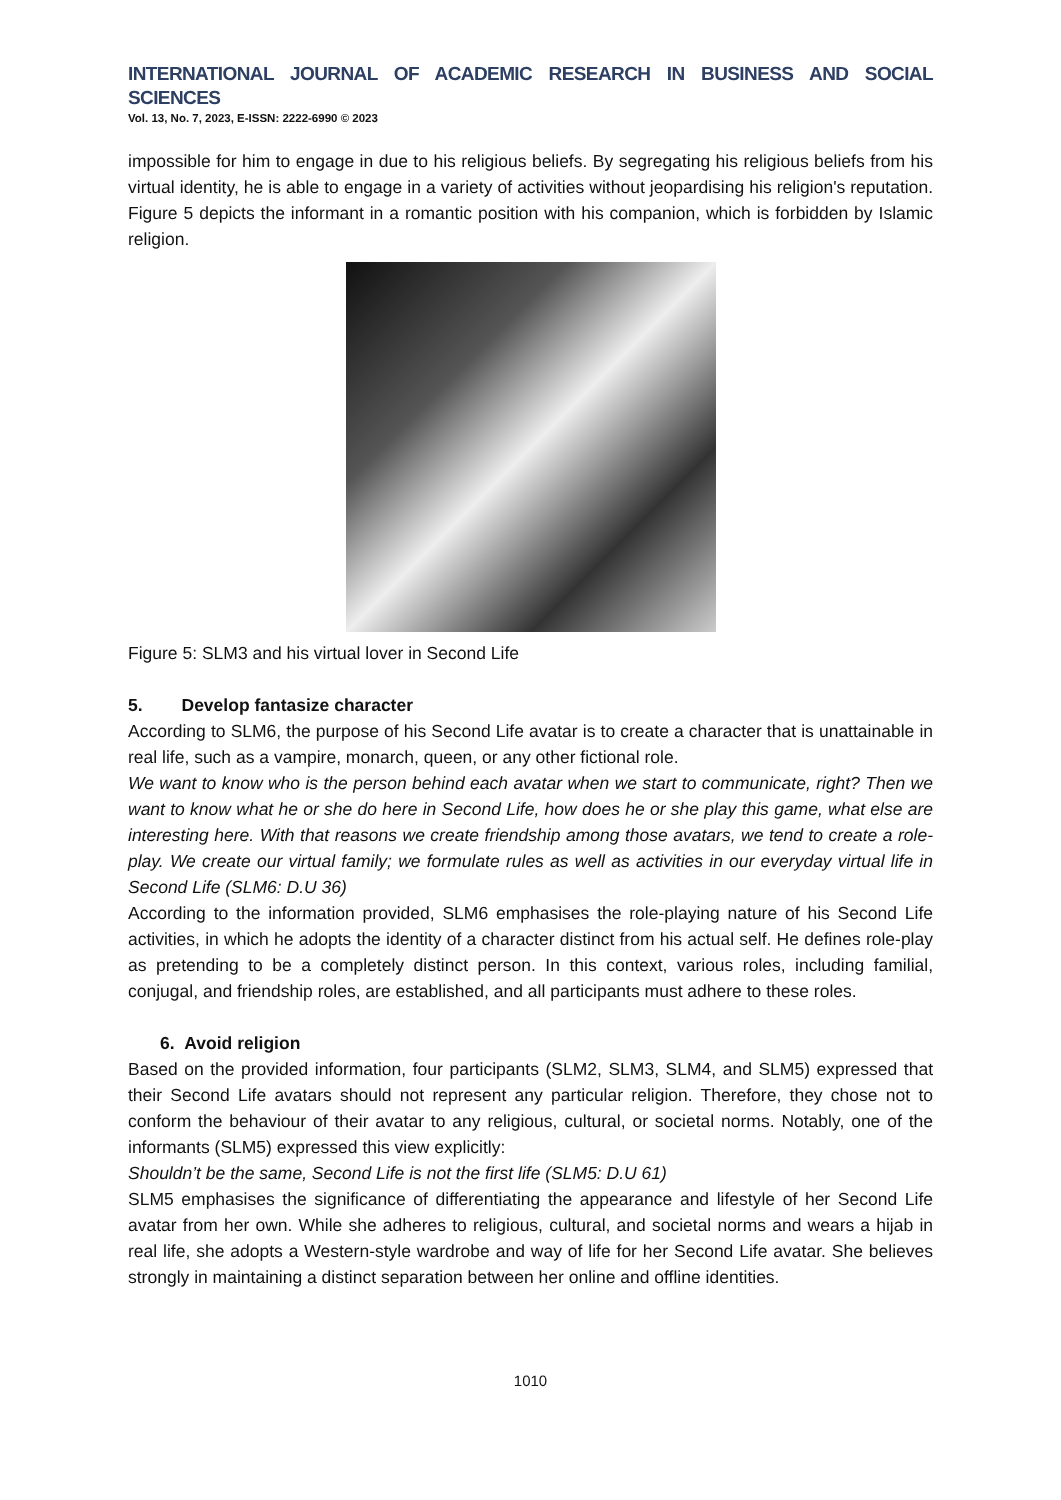INTERNATIONAL JOURNAL OF ACADEMIC RESEARCH IN BUSINESS AND SOCIAL SCIENCES
Vol. 13, No. 7, 2023, E-ISSN: 2222-6990 © 2023
impossible for him to engage in due to his religious beliefs. By segregating his religious beliefs from his virtual identity, he is able to engage in a variety of activities without jeopardising his religion's reputation. Figure 5 depicts the informant in a romantic position with his companion, which is forbidden by Islamic religion.
Figure 5: SLM3 and his virtual lover in Second Life
5. Develop fantasize character
According to SLM6, the purpose of his Second Life avatar is to create a character that is unattainable in real life, such as a vampire, monarch, queen, or any other fictional role.
We want to know who is the person behind each avatar when we start to communicate, right? Then we want to know what he or she do here in Second Life, how does he or she play this game, what else are interesting here. With that reasons we create friendship among those avatars, we tend to create a role-play. We create our virtual family; we formulate rules as well as activities in our everyday virtual life in Second Life (SLM6: D.U 36)
According to the information provided, SLM6 emphasises the role-playing nature of his Second Life activities, in which he adopts the identity of a character distinct from his actual self. He defines role-play as pretending to be a completely distinct person. In this context, various roles, including familial, conjugal, and friendship roles, are established, and all participants must adhere to these roles.
6. Avoid religion
Based on the provided information, four participants (SLM2, SLM3, SLM4, and SLM5) expressed that their Second Life avatars should not represent any particular religion. Therefore, they chose not to conform the behaviour of their avatar to any religious, cultural, or societal norms. Notably, one of the informants (SLM5) expressed this view explicitly:
Shouldn’t be the same, Second Life is not the first life (SLM5: D.U 61)
SLM5 emphasises the significance of differentiating the appearance and lifestyle of her Second Life avatar from her own. While she adheres to religious, cultural, and societal norms and wears a hijab in real life, she adopts a Western-style wardrobe and way of life for her Second Life avatar. She believes strongly in maintaining a distinct separation between her online and offline identities.
1010